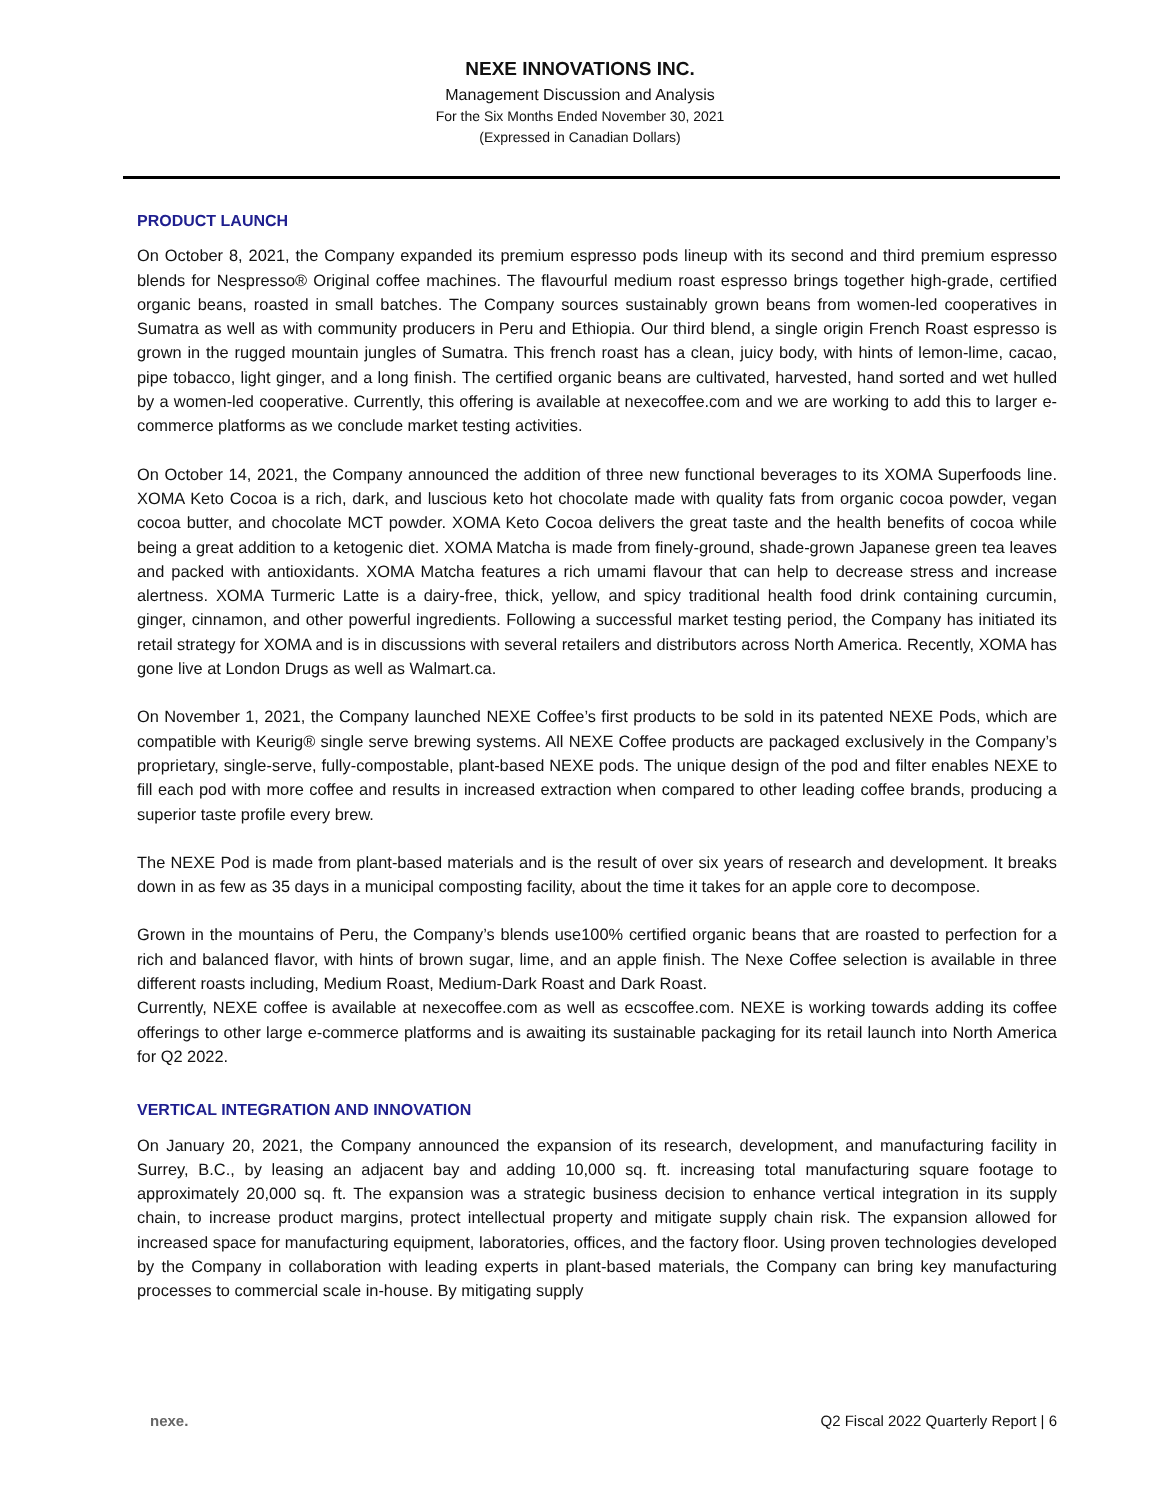NEXE INNOVATIONS INC.
Management Discussion and Analysis
For the Six Months Ended November 30, 2021
(Expressed in Canadian Dollars)
PRODUCT LAUNCH
On October 8, 2021, the Company expanded its premium espresso pods lineup with its second and third premium espresso blends for Nespresso® Original coffee machines. The flavourful medium roast espresso brings together high-grade, certified organic beans, roasted in small batches. The Company sources sustainably grown beans from women-led cooperatives in Sumatra as well as with community producers in Peru and Ethiopia. Our third blend, a single origin French Roast espresso is grown in the rugged mountain jungles of Sumatra. This french roast has a clean, juicy body, with hints of lemon-lime, cacao, pipe tobacco, light ginger, and a long finish. The certified organic beans are cultivated, harvested, hand sorted and wet hulled by a women-led cooperative. Currently, this offering is available at nexecoffee.com and we are working to add this to larger e-commerce platforms as we conclude market testing activities.
On October 14, 2021, the Company announced the addition of three new functional beverages to its XOMA Superfoods line. XOMA Keto Cocoa is a rich, dark, and luscious keto hot chocolate made with quality fats from organic cocoa powder, vegan cocoa butter, and chocolate MCT powder. XOMA Keto Cocoa delivers the great taste and the health benefits of cocoa while being a great addition to a ketogenic diet. XOMA Matcha is made from finely-ground, shade-grown Japanese green tea leaves and packed with antioxidants. XOMA Matcha features a rich umami flavour that can help to decrease stress and increase alertness. XOMA Turmeric Latte is a dairy-free, thick, yellow, and spicy traditional health food drink containing curcumin, ginger, cinnamon, and other powerful ingredients. Following a successful market testing period, the Company has initiated its retail strategy for XOMA and is in discussions with several retailers and distributors across North America. Recently, XOMA has gone live at London Drugs as well as Walmart.ca.
On November 1, 2021, the Company launched NEXE Coffee’s first products to be sold in its patented NEXE Pods, which are compatible with Keurig® single serve brewing systems. All NEXE Coffee products are packaged exclusively in the Company’s proprietary, single-serve, fully-compostable, plant-based NEXE pods. The unique design of the pod and filter enables NEXE to fill each pod with more coffee and results in increased extraction when compared to other leading coffee brands, producing a superior taste profile every brew.
The NEXE Pod is made from plant-based materials and is the result of over six years of research and development. It breaks down in as few as 35 days in a municipal composting facility, about the time it takes for an apple core to decompose.
Grown in the mountains of Peru, the Company’s blends use100% certified organic beans that are roasted to perfection for a rich and balanced flavor, with hints of brown sugar, lime, and an apple finish. The Nexe Coffee selection is available in three different roasts including, Medium Roast, Medium-Dark Roast and Dark Roast.
Currently, NEXE coffee is available at nexecoffee.com as well as ecscoffee.com. NEXE is working towards adding its coffee offerings to other large e-commerce platforms and is awaiting its sustainable packaging for its retail launch into North America for Q2 2022.
VERTICAL INTEGRATION AND INNOVATION
On January 20, 2021, the Company announced the expansion of its research, development, and manufacturing facility in Surrey, B.C., by leasing an adjacent bay and adding 10,000 sq. ft. increasing total manufacturing square footage to approximately 20,000 sq. ft. The expansion was a strategic business decision to enhance vertical integration in its supply chain, to increase product margins, protect intellectual property and mitigate supply chain risk. The expansion allowed for increased space for manufacturing equipment, laboratories, offices, and the factory floor. Using proven technologies developed by the Company in collaboration with leading experts in plant-based materials, the Company can bring key manufacturing processes to commercial scale in-house. By mitigating supply
nexe. Q2 Fiscal 2022 Quarterly Report | 6